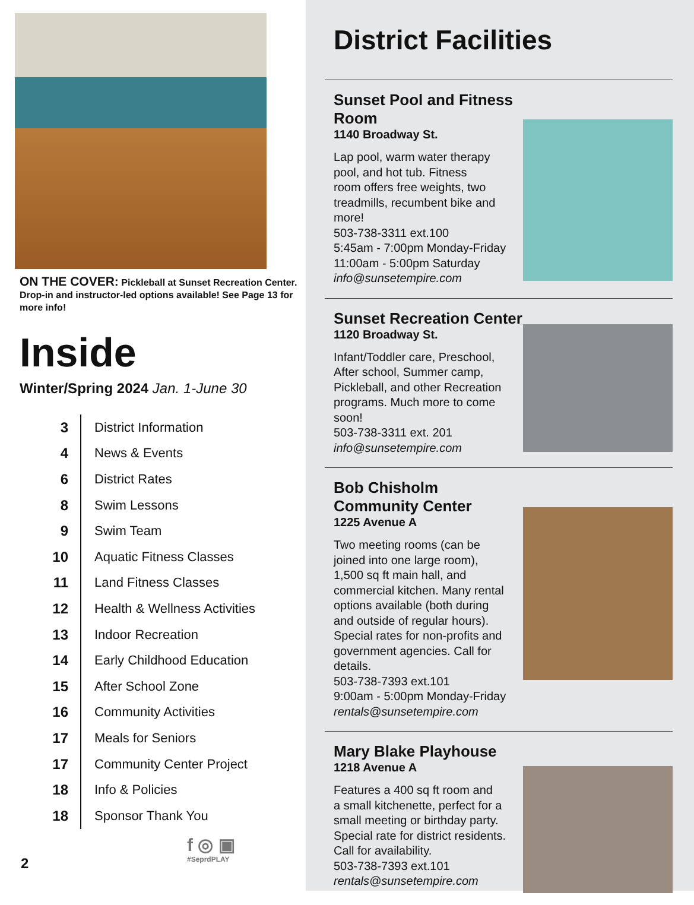ON THE COVER: Pickleball at Sunset Recreation Center. Drop-in and instructor-led options available! See Page 13 for more info!
Inside
Winter/Spring 2024 Jan. 1-June 30
| 3 | District Information |
| 4 | News & Events |
| 6 | District Rates |
| 8 | Swim Lessons |
| 9 | Swim Team |
| 10 | Aquatic Fitness Classes |
| 11 | Land Fitness Classes |
| 12 | Health & Wellness Activities |
| 13 | Indoor Recreation |
| 14 | Early Childhood Education |
| 15 | After School Zone |
| 16 | Community Activities |
| 17 | Meals for Seniors |
| 17 | Community Center Project |
| 18 | Info & Policies |
| 18 | Sponsor Thank You |
f ◎ ▣
#SeprdPLAY
2
District Facilities
Sunset Pool and Fitness Room
1140 Broadway St.
Lap pool, warm water therapy
pool, and hot tub. Fitness
room offers free weights, two
treadmills, recumbent bike and
more!
503-738-3311 ext.100
5:45am - 7:00pm Monday-Friday
11:00am - 5:00pm Saturday
info@sunsetempire.com
Sunset Recreation Center
1120 Broadway St.
Infant/Toddler care, Preschool,
After school, Summer camp,
Pickleball, and other Recreation
programs. Much more to come
soon!
503-738-3311 ext. 201
info@sunsetempire.com
Bob Chisholm Community Center
1225 Avenue A
Two meeting rooms (can be
joined into one large room),
1,500 sq ft main hall, and
commercial kitchen. Many rental
options available (both during
and outside of regular hours).
Special rates for non-profits and
government agencies. Call for
details.
503-738-7393 ext.101
9:00am - 5:00pm Monday-Friday
rentals@sunsetempire.com
Mary Blake Playhouse
1218 Avenue A
Features a 400 sq ft room and
a small kitchenette, perfect for a
small meeting or birthday party.
Special rate for district residents.
Call for availability.
503-738-7393 ext.101
rentals@sunsetempire.com